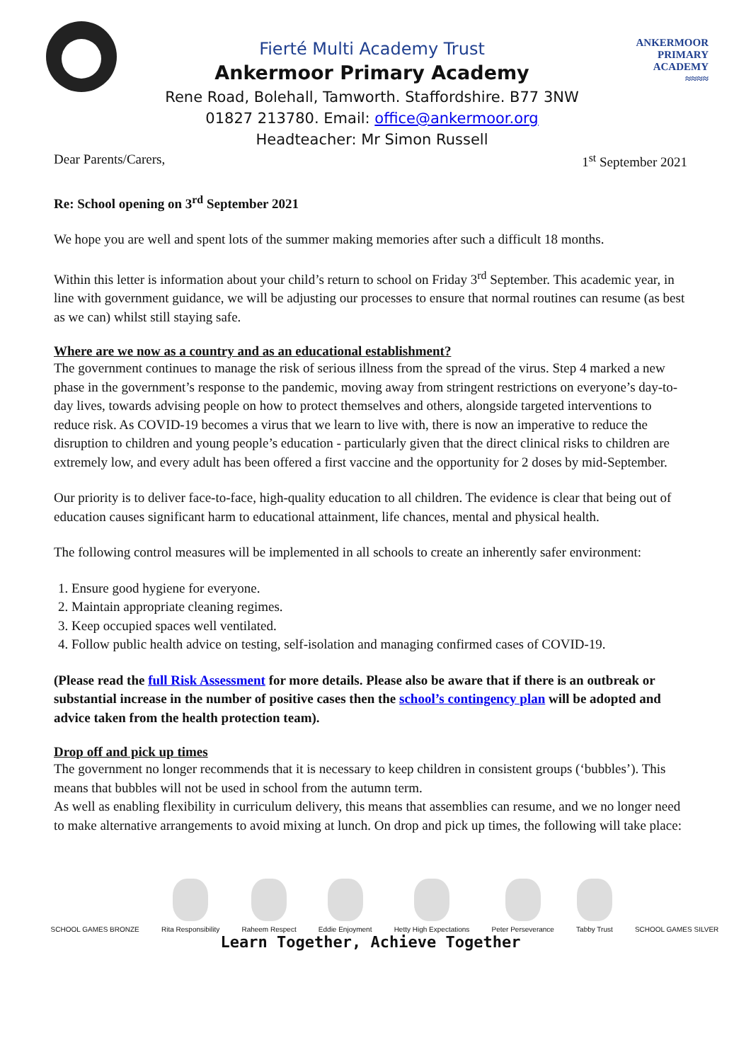Fierté Multi Academy Trust
Ankermoor Primary Academy
Rene Road, Bolehall, Tamworth. Staffordshire. B77 3NW
01827 213780. Email: office@ankermoor.org
Headteacher: Mr Simon Russell
ANKERMOOR
PRIMARY
ACADEMY
≈≈≈≈
Dear Parents/Carers, 1<sup>st</sup> September 2021
Re: School opening on 3<sup>rd</sup> September 2021
We hope you are well and spent lots of the summer making memories after such a difficult 18 months.
Within this letter is information about your child’s return to school on Friday 3<sup>rd</sup> September. This academic year, in line with government guidance, we will be adjusting our processes to ensure that normal routines can resume (as best as we can) whilst still staying safe.
Where are we now as a country and as an educational establishment?
The government continues to manage the risk of serious illness from the spread of the virus. Step 4 marked a new phase in the government’s response to the pandemic, moving away from stringent restrictions on everyone’s day-to-day lives, towards advising people on how to protect themselves and others, alongside targeted interventions to reduce risk. As COVID-19 becomes a virus that we learn to live with, there is now an imperative to reduce the disruption to children and young people’s education - particularly given that the direct clinical risks to children are extremely low, and every adult has been offered a first vaccine and the opportunity for 2 doses by mid-September.
Our priority is to deliver face-to-face, high-quality education to all children. The evidence is clear that being out of education causes significant harm to educational attainment, life chances, mental and physical health.
The following control measures will be implemented in all schools to create an inherently safer environment:
1. Ensure good hygiene for everyone.
2. Maintain appropriate cleaning regimes.
3. Keep occupied spaces well ventilated.
4. Follow public health advice on testing, self-isolation and managing confirmed cases of COVID-19.
(Please read the full Risk Assessment for more details. Please also be aware that if there is an outbreak or substantial increase in the number of positive cases then the school’s contingency plan will be adopted and advice taken from the health protection team).
Drop off and pick up times
The government no longer recommends that it is necessary to keep children in consistent groups (‘bubbles’). This means that bubbles will not be used in school from the autumn term.
As well as enabling flexibility in curriculum delivery, this means that assemblies can resume, and we no longer need to make alternative arrangements to avoid mixing at lunch. On drop and pick up times, the following will take place:
SCHOOL GAMES BRONZE
Rita Responsibility
Raheem Respect
Eddie Enjoyment
Hetty High Expectations
Peter Perseverance
Tabby Trust
SCHOOL GAMES SILVER
Learn Together, Achieve Together